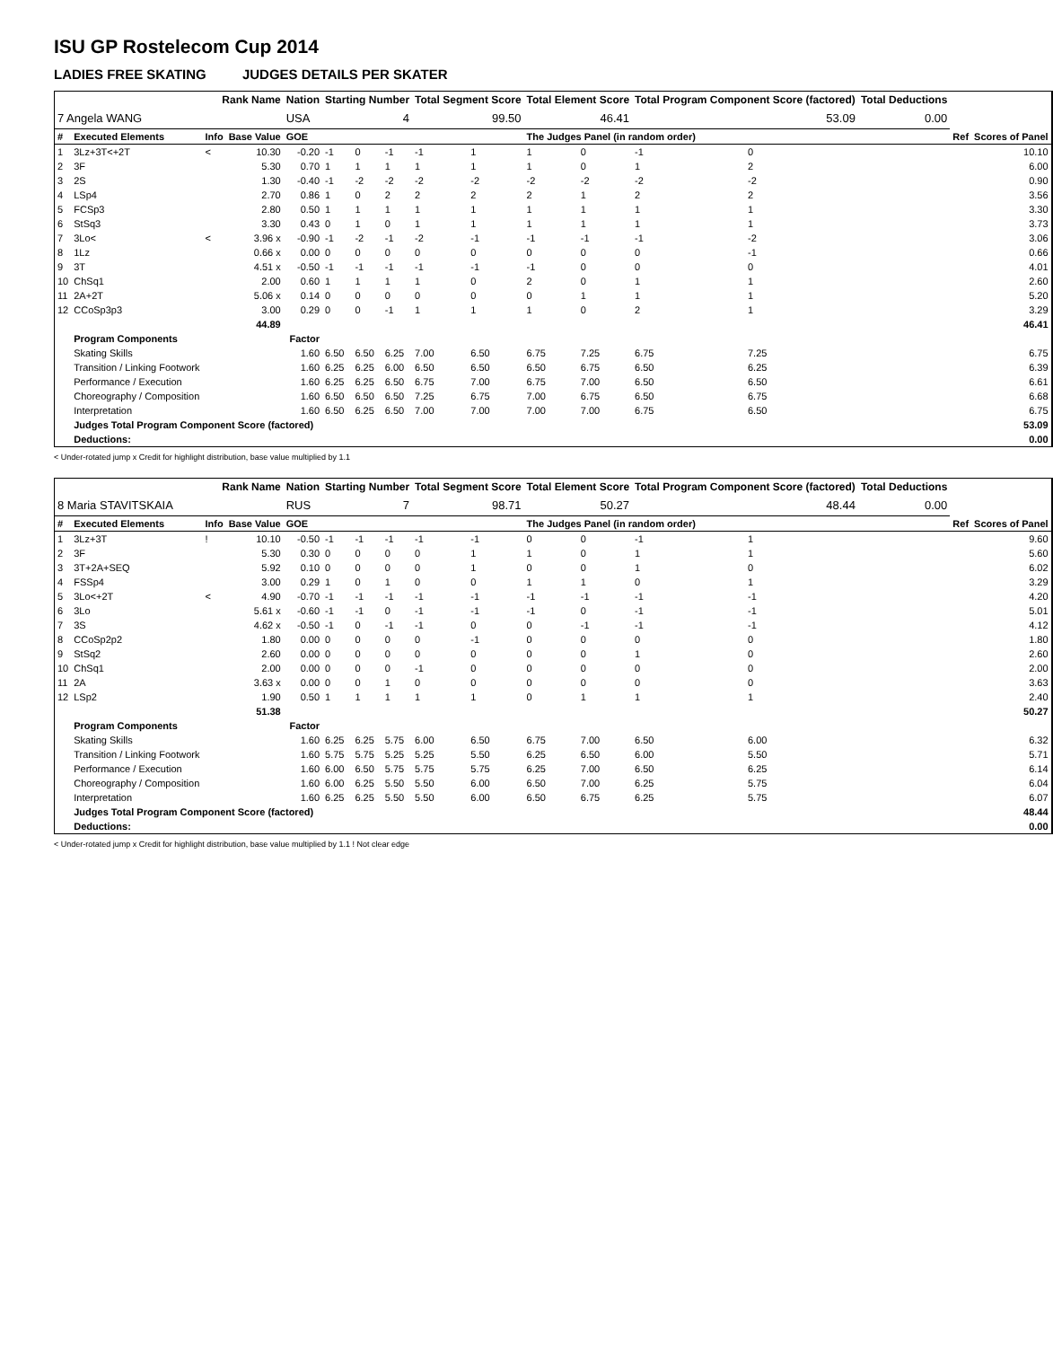ISU GP Rostelecom Cup 2014
LADIES FREE SKATING JUDGES DETAILS PER SKATER
| Rank Name | | | | Nation | Starting Number | | | Total Segment Score | | Total Element Score | | Total Program Component Score (factored) | | | Total Deductions | | |
| --- | --- | --- | --- | --- | --- | --- | --- | --- | --- | --- | --- | --- | --- | --- | --- | --- | --- |
| 7 Angela WANG | | | | USA | 4 | | | 99.50 | | 46.41 | | 53.09 | | | 0.00 | | |
| # | Executed Elements | Info | Base Value | GOE | | | | | | The Judges Panel (in random order) | | | | | | Ref | Scores of Panel |
| 1 | 3Lz+3T<+2T | < | 10.30 | -0.20 | -1 | 0 | -1 | -1 | 1 | 1 | 0 | -1 | 0 | | | | 10.10 |
| 2 | 3F | | 5.30 | 0.70 | 1 | 1 | 1 | 1 | 1 | 1 | 0 | 1 | 2 | | | | 6.00 |
| 3 | 2S | | 1.30 | -0.40 | -1 | -2 | -2 | -2 | -2 | -2 | -2 | -2 | -2 | | | | 0.90 |
| 4 | LSp4 | | 2.70 | 0.86 | 1 | 0 | 2 | 2 | 2 | 2 | 1 | 2 | 2 | | | | 3.56 |
| 5 | FCSp3 | | 2.80 | 0.50 | 1 | 1 | 1 | 1 | 1 | 1 | 1 | 1 | 1 | | | | 3.30 |
| 6 | StSq3 | | 3.30 | 0.43 | 0 | 1 | 0 | 1 | 1 | 1 | 1 | 1 | 1 | | | | 3.73 |
| 7 | 3Lo< | < | 3.96 x | -0.90 | -1 | -2 | -1 | -2 | -1 | -1 | -1 | -1 | -2 | | | | 3.06 |
| 8 | 1Lz | | 0.66 x | 0.00 | 0 | 0 | 0 | 0 | 0 | 0 | 0 | 0 | -1 | | | | 0.66 |
| 9 | 3T | | 4.51 x | -0.50 | -1 | -1 | -1 | -1 | -1 | -1 | 0 | 0 | 0 | | | | 4.01 |
| 10 | ChSq1 | | 2.00 | 0.60 | 1 | 1 | 1 | 1 | 0 | 2 | 0 | 1 | 1 | | | | 2.60 |
| 11 | 2A+2T | | 5.06 x | 0.14 | 0 | 0 | 0 | 0 | 0 | 0 | 1 | 1 | 1 | | | | 5.20 |
| 12 | CCoSp3p3 | | 3.00 | 0.29 | 0 | 0 | -1 | 1 | 1 | 1 | 0 | 2 | 1 | | | | 3.29 |
| | | | 44.89 | | | | | | | | | | | | | | 46.41 |
| | Program Components | | | Factor | | | | | | | | | | | | | |
| | Skating Skills | | | 1.60 | 6.50 | 6.50 | 6.25 | 7.00 | 6.50 | 6.75 | 7.25 | 6.75 | 7.25 | | | | 6.75 |
| | Transition / Linking Footwork | | | 1.60 | 6.25 | 6.25 | 6.00 | 6.50 | 6.50 | 6.50 | 6.75 | 6.50 | 6.25 | | | | 6.39 |
| | Performance / Execution | | | 1.60 | 6.25 | 6.25 | 6.50 | 6.75 | 7.00 | 6.75 | 7.00 | 6.50 | 6.50 | | | | 6.61 |
| | Choreography / Composition | | | 1.60 | 6.50 | 6.50 | 6.50 | 7.25 | 6.75 | 7.00 | 6.75 | 6.50 | 6.75 | | | | 6.68 |
| | Interpretation | | | 1.60 | 6.50 | 6.25 | 6.50 | 7.00 | 7.00 | 7.00 | 7.00 | 6.75 | 6.50 | | | | 6.75 |
| | Judges Total Program Component Score (factored) | | | | | | | | | | | | | | | | 53.09 |
| | Deductions: | | | | | | | | | | | | | | | | 0.00 |
< Under-rotated jump x Credit for highlight distribution, base value multiplied by 1.1
| Rank Name | | | | Nation | Starting Number | | | Total Segment Score | | Total Element Score | | Total Program Component Score (factored) | | | Total Deductions | | |
| --- | --- | --- | --- | --- | --- | --- | --- | --- | --- | --- | --- | --- | --- | --- | --- | --- | --- |
| 8 Maria STAVITSKAIA | | | | RUS | 7 | | | 98.71 | | 50.27 | | 48.44 | | | 0.00 | | |
| # | Executed Elements | Info | Base Value | GOE | | | | | | The Judges Panel (in random order) | | | | | | Ref | Scores of Panel |
| 1 | 3Lz+3T | ! | 10.10 | -0.50 | -1 | -1 | -1 | -1 | -1 | 0 | 0 | -1 | 1 | | | | 9.60 |
| 2 | 3F | | 5.30 | 0.30 | 0 | 0 | 0 | 0 | 1 | 1 | 0 | 1 | 1 | | | | 5.60 |
| 3 | 3T+2A+SEQ | | 5.92 | 0.10 | 0 | 0 | 0 | 0 | 1 | 0 | 0 | 1 | 0 | | | | 6.02 |
| 4 | FSSp4 | | 3.00 | 0.29 | 1 | 0 | 1 | 0 | 0 | 1 | 1 | 0 | 1 | | | | 3.29 |
| 5 | 3Lo<+2T | < | 4.90 | -0.70 | -1 | -1 | -1 | -1 | -1 | -1 | -1 | -1 | -1 | | | | 4.20 |
| 6 | 3Lo | | 5.61 x | -0.60 | -1 | -1 | 0 | -1 | -1 | -1 | 0 | -1 | -1 | | | | 5.01 |
| 7 | 3S | | 4.62 x | -0.50 | -1 | 0 | -1 | -1 | 0 | 0 | -1 | -1 | -1 | | | | 4.12 |
| 8 | CCoSp2p2 | | 1.80 | 0.00 | 0 | 0 | 0 | 0 | -1 | 0 | 0 | 0 | 0 | | | | 1.80 |
| 9 | StSq2 | | 2.60 | 0.00 | 0 | 0 | 0 | 0 | 0 | 0 | 0 | 1 | 0 | | | | 2.60 |
| 10 | ChSq1 | | 2.00 | 0.00 | 0 | 0 | 0 | -1 | 0 | 0 | 0 | 0 | 0 | | | | 2.00 |
| 11 | 2A | | 3.63 x | 0.00 | 0 | 0 | 1 | 0 | 0 | 0 | 0 | 0 | 0 | | | | 3.63 |
| 12 | LSp2 | | 1.90 | 0.50 | 1 | 1 | 1 | 1 | 1 | 0 | 1 | 1 | 1 | | | | 2.40 |
| | | | 51.38 | | | | | | | | | | | | | | 50.27 |
| | Program Components | | | Factor | | | | | | | | | | | | | |
| | Skating Skills | | | 1.60 | 6.25 | 6.25 | 5.75 | 6.00 | 6.50 | 6.75 | 7.00 | 6.50 | 6.00 | | | | 6.32 |
| | Transition / Linking Footwork | | | 1.60 | 5.75 | 5.75 | 5.25 | 5.25 | 5.50 | 6.25 | 6.50 | 6.00 | 5.50 | | | | 5.71 |
| | Performance / Execution | | | 1.60 | 6.00 | 6.50 | 5.75 | 5.75 | 5.75 | 6.25 | 7.00 | 6.50 | 6.25 | | | | 6.14 |
| | Choreography / Composition | | | 1.60 | 6.00 | 6.25 | 5.50 | 5.50 | 6.00 | 6.50 | 7.00 | 6.25 | 5.75 | | | | 6.04 |
| | Interpretation | | | 1.60 | 6.25 | 6.25 | 5.50 | 5.50 | 6.00 | 6.50 | 6.75 | 6.25 | 5.75 | | | | 6.07 |
| | Judges Total Program Component Score (factored) | | | | | | | | | | | | | | | | 48.44 |
| | Deductions: | | | | | | | | | | | | | | | | 0.00 |
< Under-rotated jump x Credit for highlight distribution, base value multiplied by 1.1 ! Not clear edge